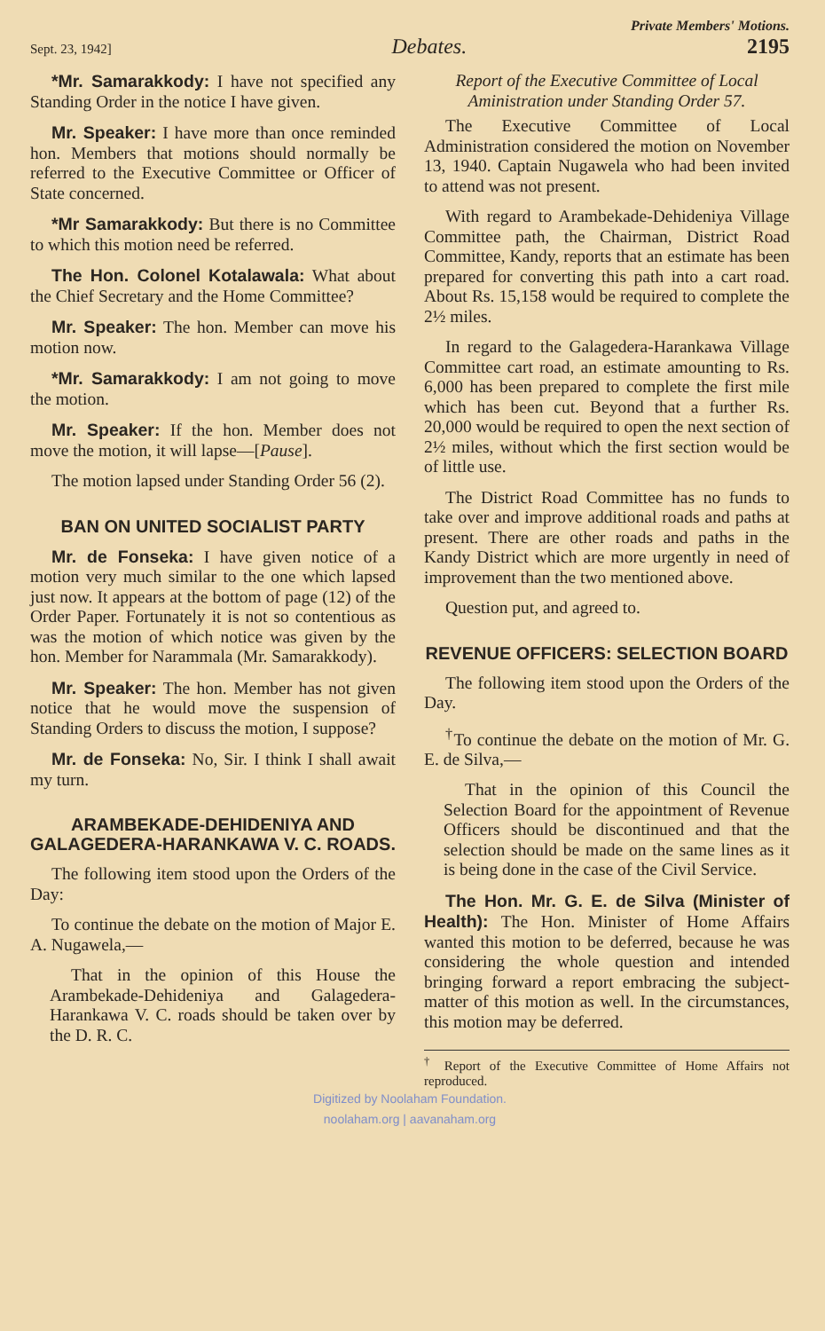Private Members' Motions.
Sept. 23, 1942] Debates. 2195
*Mr. Samarakkody: I have not specified any Standing Order in the notice I have given.
Mr. Speaker: I have more than once reminded hon. Members that motions should normally be referred to the Executive Committee or Officer of State concerned.
*Mr Samarakkody: But there is no Committee to which this motion need be referred.
The Hon. Colonel Kotalawala: What about the Chief Secretary and the Home Committee?
Mr. Speaker: The hon. Member can move his motion now.
*Mr. Samarakkody: I am not going to move the motion.
Mr. Speaker: If the hon. Member does not move the motion, it will lapse—[Pause].
The motion lapsed under Standing Order 56 (2).
BAN ON UNITED SOCIALIST PARTY
Mr. de Fonseka: I have given notice of a motion very much similar to the one which lapsed just now. It appears at the bottom of page (12) of the Order Paper. Fortunately it is not so contentious as was the motion of which notice was given by the hon. Member for Narammala (Mr. Samarakkody).
Mr. Speaker: The hon. Member has not given notice that he would move the suspension of Standing Orders to discuss the motion, I suppose?
Mr. de Fonseka: No, Sir. I think I shall await my turn.
ARAMBEKADE-DEHIDENIYA AND GALAGEDERA-HARANKAWA V. C. ROADS.
The following item stood upon the Orders of the Day:
To continue the debate on the motion of Major E. A. Nugawela,—
That in the opinion of this House the Arambekade-Dehideniya and Galagedera-Harankawa V. C. roads should be taken over by the D. R. C.
Report of the Executive Committee of Local Aministration under Standing Order 57.
The Executive Committee of Local Administration considered the motion on November 13, 1940. Captain Nugawela who had been invited to attend was not present.
With regard to Arambekade-Dehideniya Village Committee path, the Chairman, District Road Committee, Kandy, reports that an estimate has been prepared for converting this path into a cart road. About Rs. 15,158 would be required to complete the 2½ miles.
In regard to the Galagedera-Harankawa Village Committee cart road, an estimate amounting to Rs. 6,000 has been prepared to complete the first mile which has been cut. Beyond that a further Rs. 20,000 would be required to open the next section of 2½ miles, without which the first section would be of little use.
The District Road Committee has no funds to take over and improve additional roads and paths at present. There are other roads and paths in the Kandy District which are more urgently in need of improvement than the two mentioned above.
Question put, and agreed to.
REVENUE OFFICERS: SELECTION BOARD
The following item stood upon the Orders of the Day.
<sup>†</sup> To continue the debate on the motion of Mr. G. E. de Silva,—
That in the opinion of this Council the Selection Board for the appointment of Revenue Officers should be discontinued and that the selection should be made on the same lines as it is being done in the case of the Civil Service.
The Hon. Mr. G. E. de Silva (Minister of Health): The Hon. Minister of Home Affairs wanted this motion to be deferred, because he was considering the whole question and intended bringing forward a report embracing the subject-matter of this motion as well. In the circumstances, this motion may be deferred.
<sup>†</sup> Report of the Executive Committee of Home Affairs not reproduced.
Digitized by Noolaham Foundation.
noolaham.org | aavanaham.org